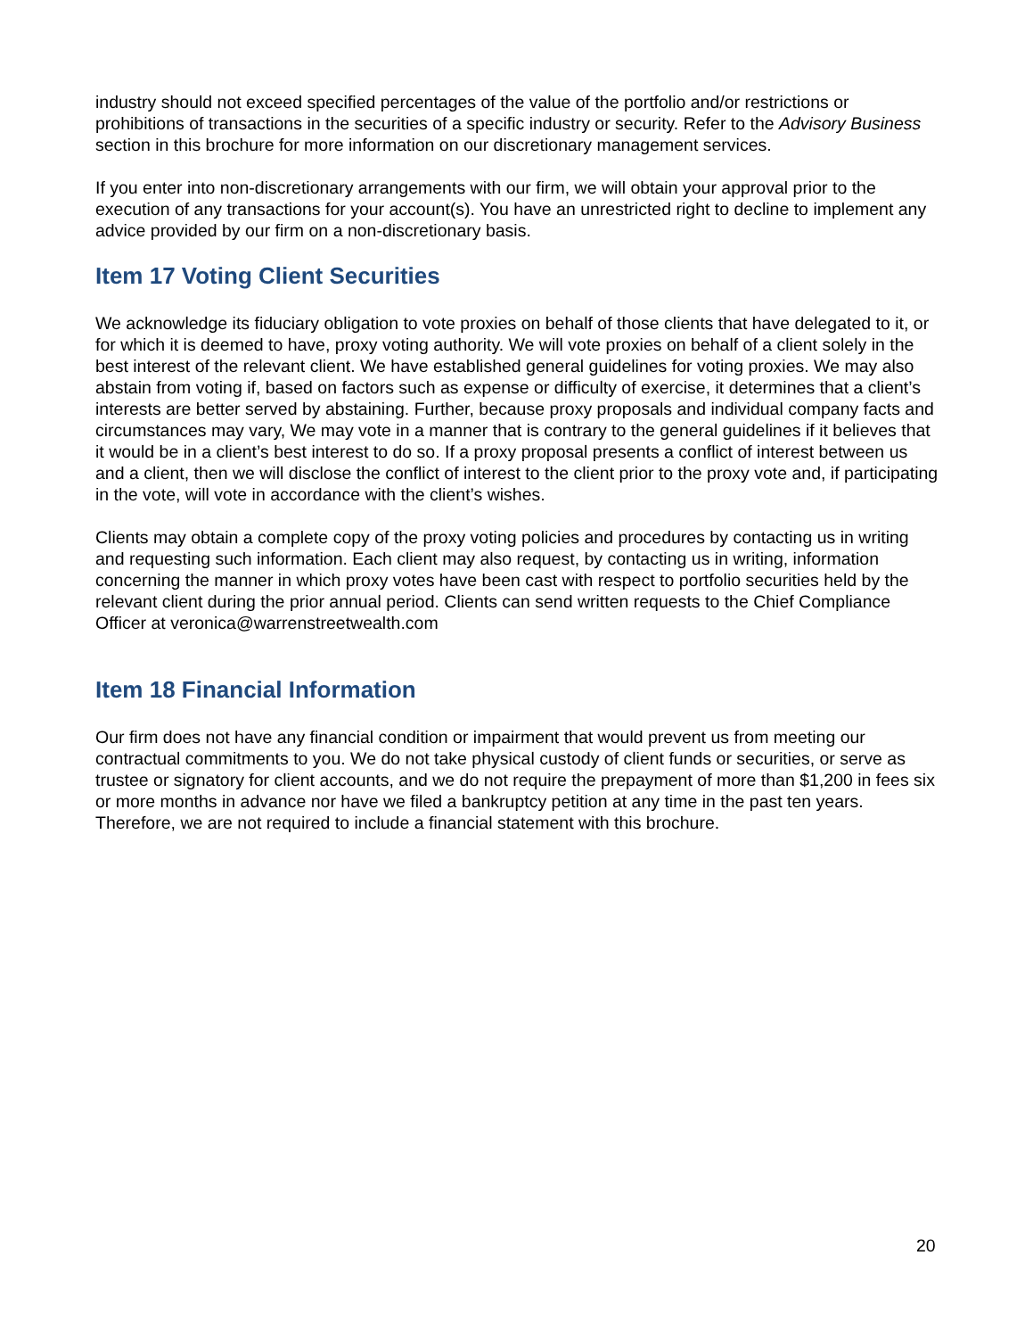industry should not exceed specified percentages of the value of the portfolio and/or restrictions or prohibitions of transactions in the securities of a specific industry or security. Refer to the Advisory Business section in this brochure for more information on our discretionary management services.
If you enter into non-discretionary arrangements with our firm, we will obtain your approval prior to the execution of any transactions for your account(s). You have an unrestricted right to decline to implement any advice provided by our firm on a non-discretionary basis.
Item 17 Voting Client Securities
We acknowledge its fiduciary obligation to vote proxies on behalf of those clients that have delegated to it, or for which it is deemed to have, proxy voting authority. We will vote proxies on behalf of a client solely in the best interest of the relevant client. We have established general guidelines for voting proxies. We may also abstain from voting if, based on factors such as expense or difficulty of exercise, it determines that a client’s interests are better served by abstaining. Further, because proxy proposals and individual company facts and circumstances may vary, We may vote in a manner that is contrary to the general guidelines if it believes that it would be in a client’s best interest to do so. If a proxy proposal presents a conflict of interest between us and a client, then we will disclose the conflict of interest to the client prior to the proxy vote and, if participating in the vote, will vote in accordance with the client’s wishes.
Clients may obtain a complete copy of the proxy voting policies and procedures by contacting us in writing and requesting such information. Each client may also request, by contacting us in writing, information concerning the manner in which proxy votes have been cast with respect to portfolio securities held by the relevant client during the prior annual period. Clients can send written requests to the Chief Compliance Officer at veronica@warrenstreetwealth.com
Item 18 Financial Information
Our firm does not have any financial condition or impairment that would prevent us from meeting our contractual commitments to you. We do not take physical custody of client funds or securities, or serve as trustee or signatory for client accounts, and we do not require the prepayment of more than $1,200 in fees six or more months in advance nor have we filed a bankruptcy petition at any time in the past ten years. Therefore, we are not required to include a financial statement with this brochure.
20